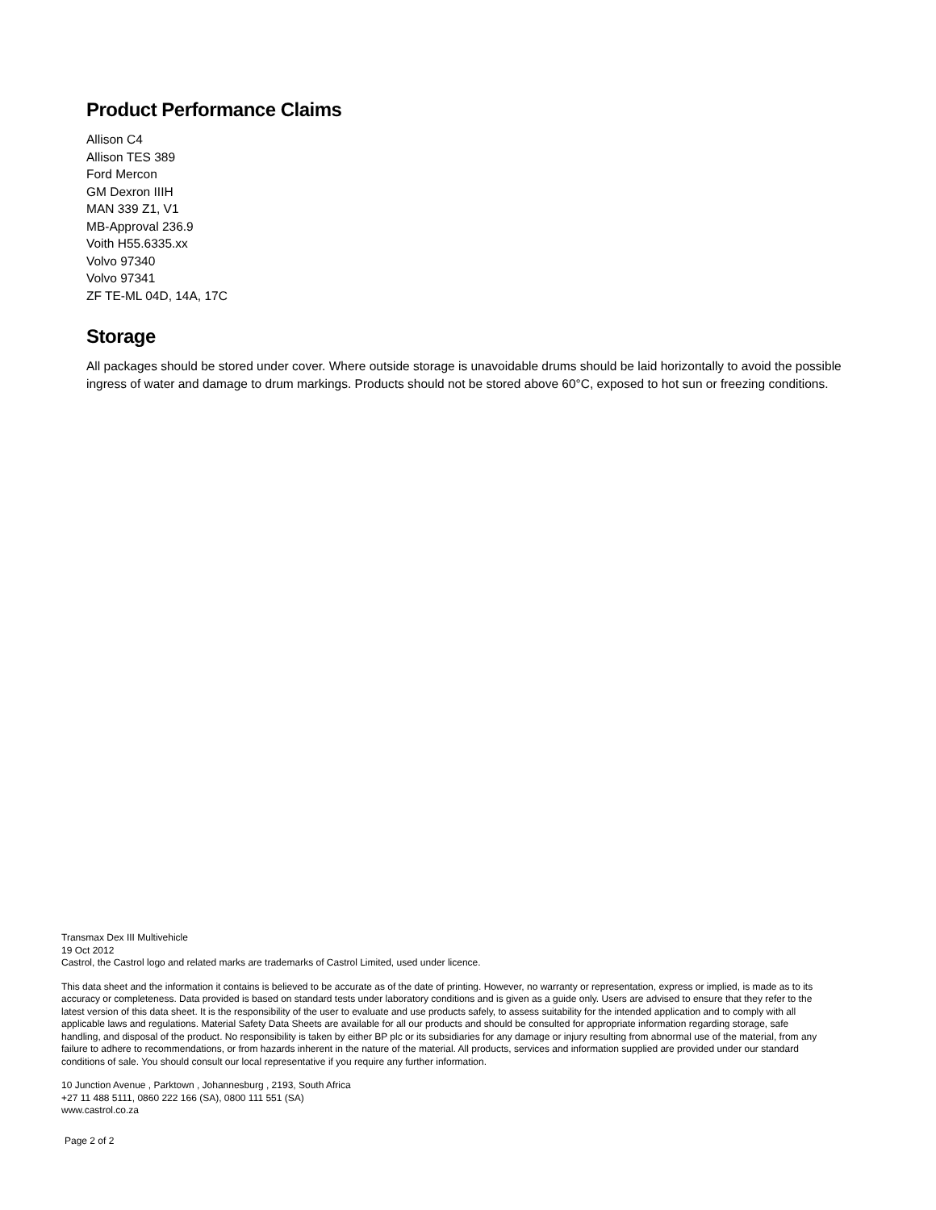Product Performance Claims
Allison C4
Allison TES 389
Ford Mercon
GM Dexron IIIH
MAN 339 Z1, V1
MB-Approval 236.9
Voith H55.6335.xx
Volvo 97340
Volvo 97341
ZF TE-ML 04D, 14A, 17C
Storage
All packages should be stored under cover. Where outside storage is unavoidable drums should be laid horizontally to avoid the possible ingress of water and damage to drum markings. Products should not be stored above 60°C, exposed to hot sun or freezing conditions.
Transmax Dex III Multivehicle
19 Oct 2012
Castrol, the Castrol logo and related marks are trademarks of Castrol Limited, used under licence.
This data sheet and the information it contains is believed to be accurate as of the date of printing. However, no warranty or representation, express or implied, is made as to its accuracy or completeness. Data provided is based on standard tests under laboratory conditions and is given as a guide only. Users are advised to ensure that they refer to the latest version of this data sheet. It is the responsibility of the user to evaluate and use products safely, to assess suitability for the intended application and to comply with all applicable laws and regulations. Material Safety Data Sheets are available for all our products and should be consulted for appropriate information regarding storage, safe handling, and disposal of the product. No responsibility is taken by either BP plc or its subsidiaries for any damage or injury resulting from abnormal use of the material, from any failure to adhere to recommendations, or from hazards inherent in the nature of the material. All products, services and information supplied are provided under our standard conditions of sale. You should consult our local representative if you require any further information.
10 Junction Avenue , Parktown , Johannesburg , 2193, South Africa
+27 11 488 5111, 0860 222 166 (SA), 0800 111 551 (SA)
www.castrol.co.za
Page 2 of 2